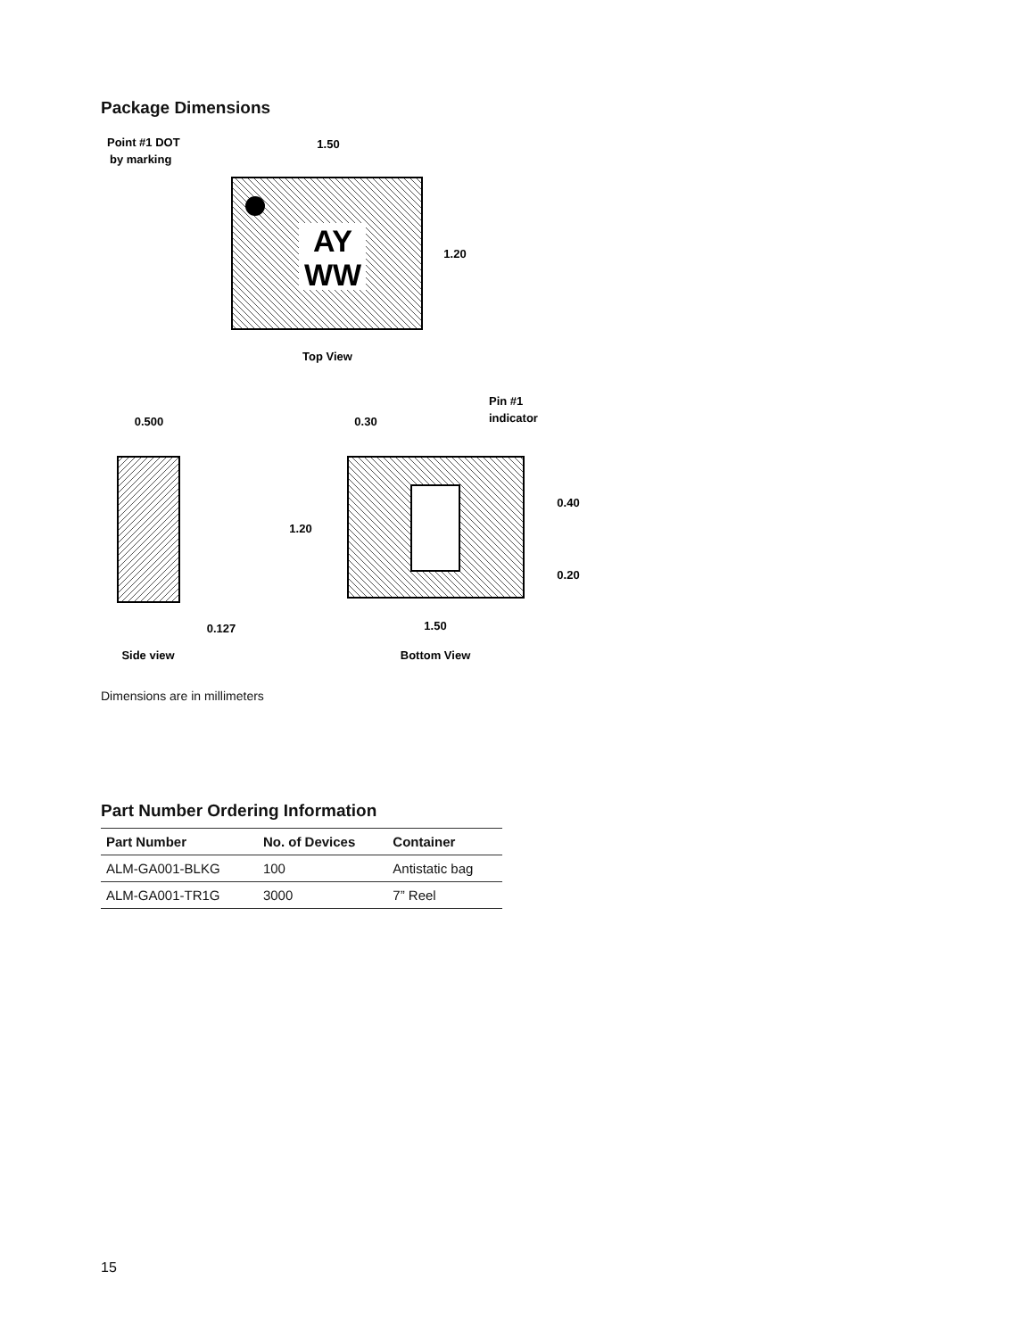Package Dimensions
AY
WW
Point #1 DOT
by marking
1.50
1.20
Top View
0.500
0.127
Side view
0.30
1.20
0.40
0.20
1.50
Pin #1
indicator
Bottom View
Dimensions are in millimeters
Part Number Ordering Information
| Part Number | No. of Devices | Container |
| --- | --- | --- |
| ALM-GA001-BLKG | 100 | Antistatic bag |
| ALM-GA001-TR1G | 3000 | 7” Reel |
15